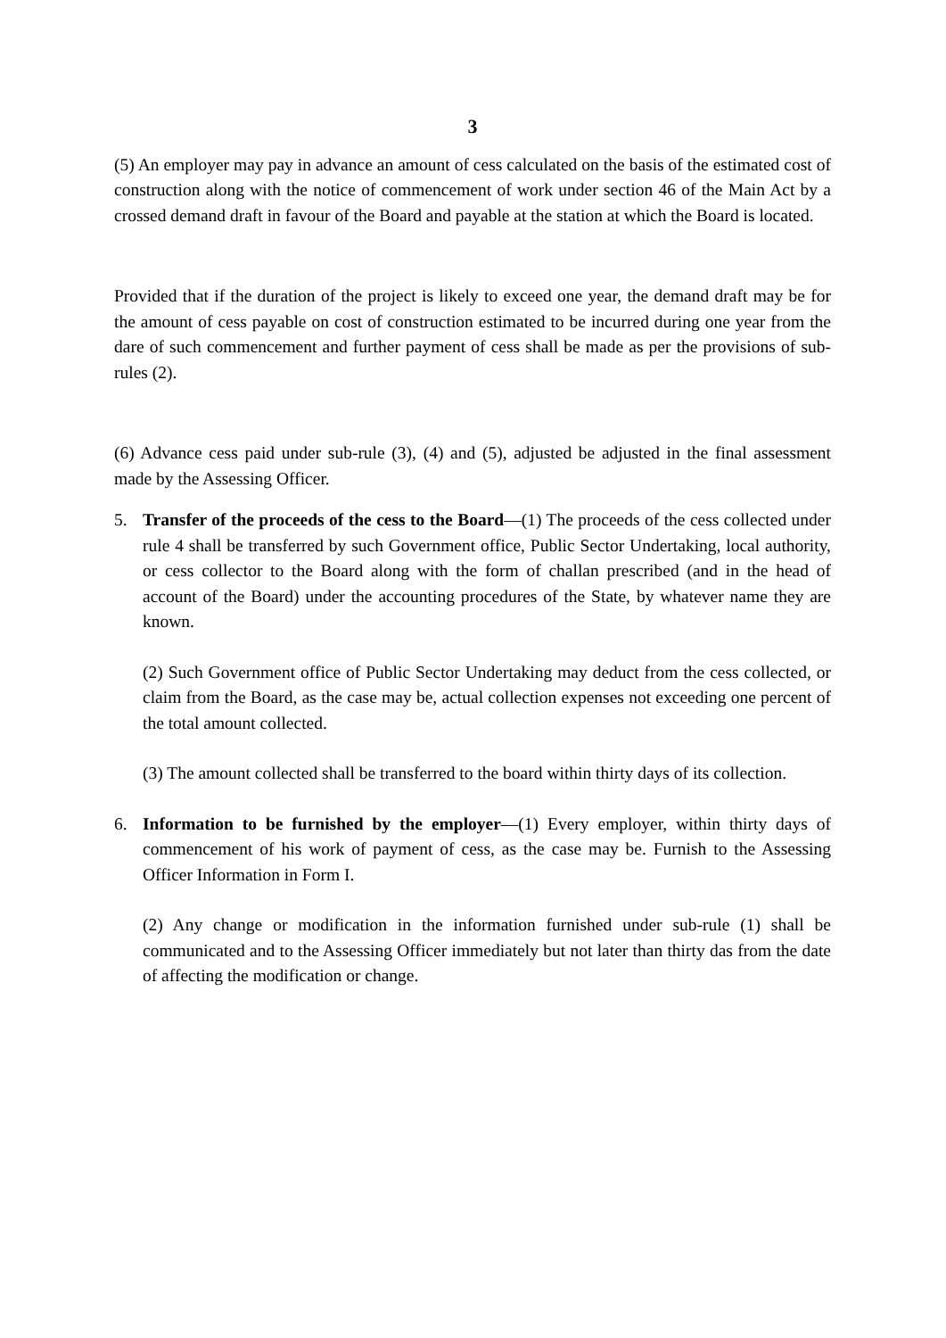3
(5) An employer may pay in advance an amount of cess calculated on the basis of the estimated cost of construction along with the notice of commencement of work under section 46 of the Main Act by a crossed demand draft in favour of the Board and payable at the station at which the Board is located.
Provided that if the duration of the project is likely to exceed one year, the demand draft may be for the amount of cess payable on cost of construction estimated to be incurred during one year from the dare of such commencement and further payment of cess shall be made as per the provisions of sub-rules (2).
(6) Advance cess paid under sub-rule (3), (4) and (5), adjusted be adjusted in the final assessment made by the Assessing Officer.
5. Transfer of the proceeds of the cess to the Board—(1) The proceeds of the cess collected under rule 4 shall be transferred by such Government office, Public Sector Undertaking, local authority, or cess collector to the Board along with the form of challan prescribed (and in the head of account of the Board) under the accounting procedures of the State, by whatever name they are known.
(2) Such Government office of Public Sector Undertaking may deduct from the cess collected, or claim from the Board, as the case may be, actual collection expenses not exceeding one percent of the total amount collected.
(3) The amount collected shall be transferred to the board within thirty days of its collection.
6. Information to be furnished by the employer—(1) Every employer, within thirty days of commencement of his work of payment of cess, as the case may be. Furnish to the Assessing Officer Information in Form I.
(2) Any change or modification in the information furnished under sub-rule (1) shall be communicated and to the Assessing Officer immediately but not later than thirty das from the date of affecting the modification or change.